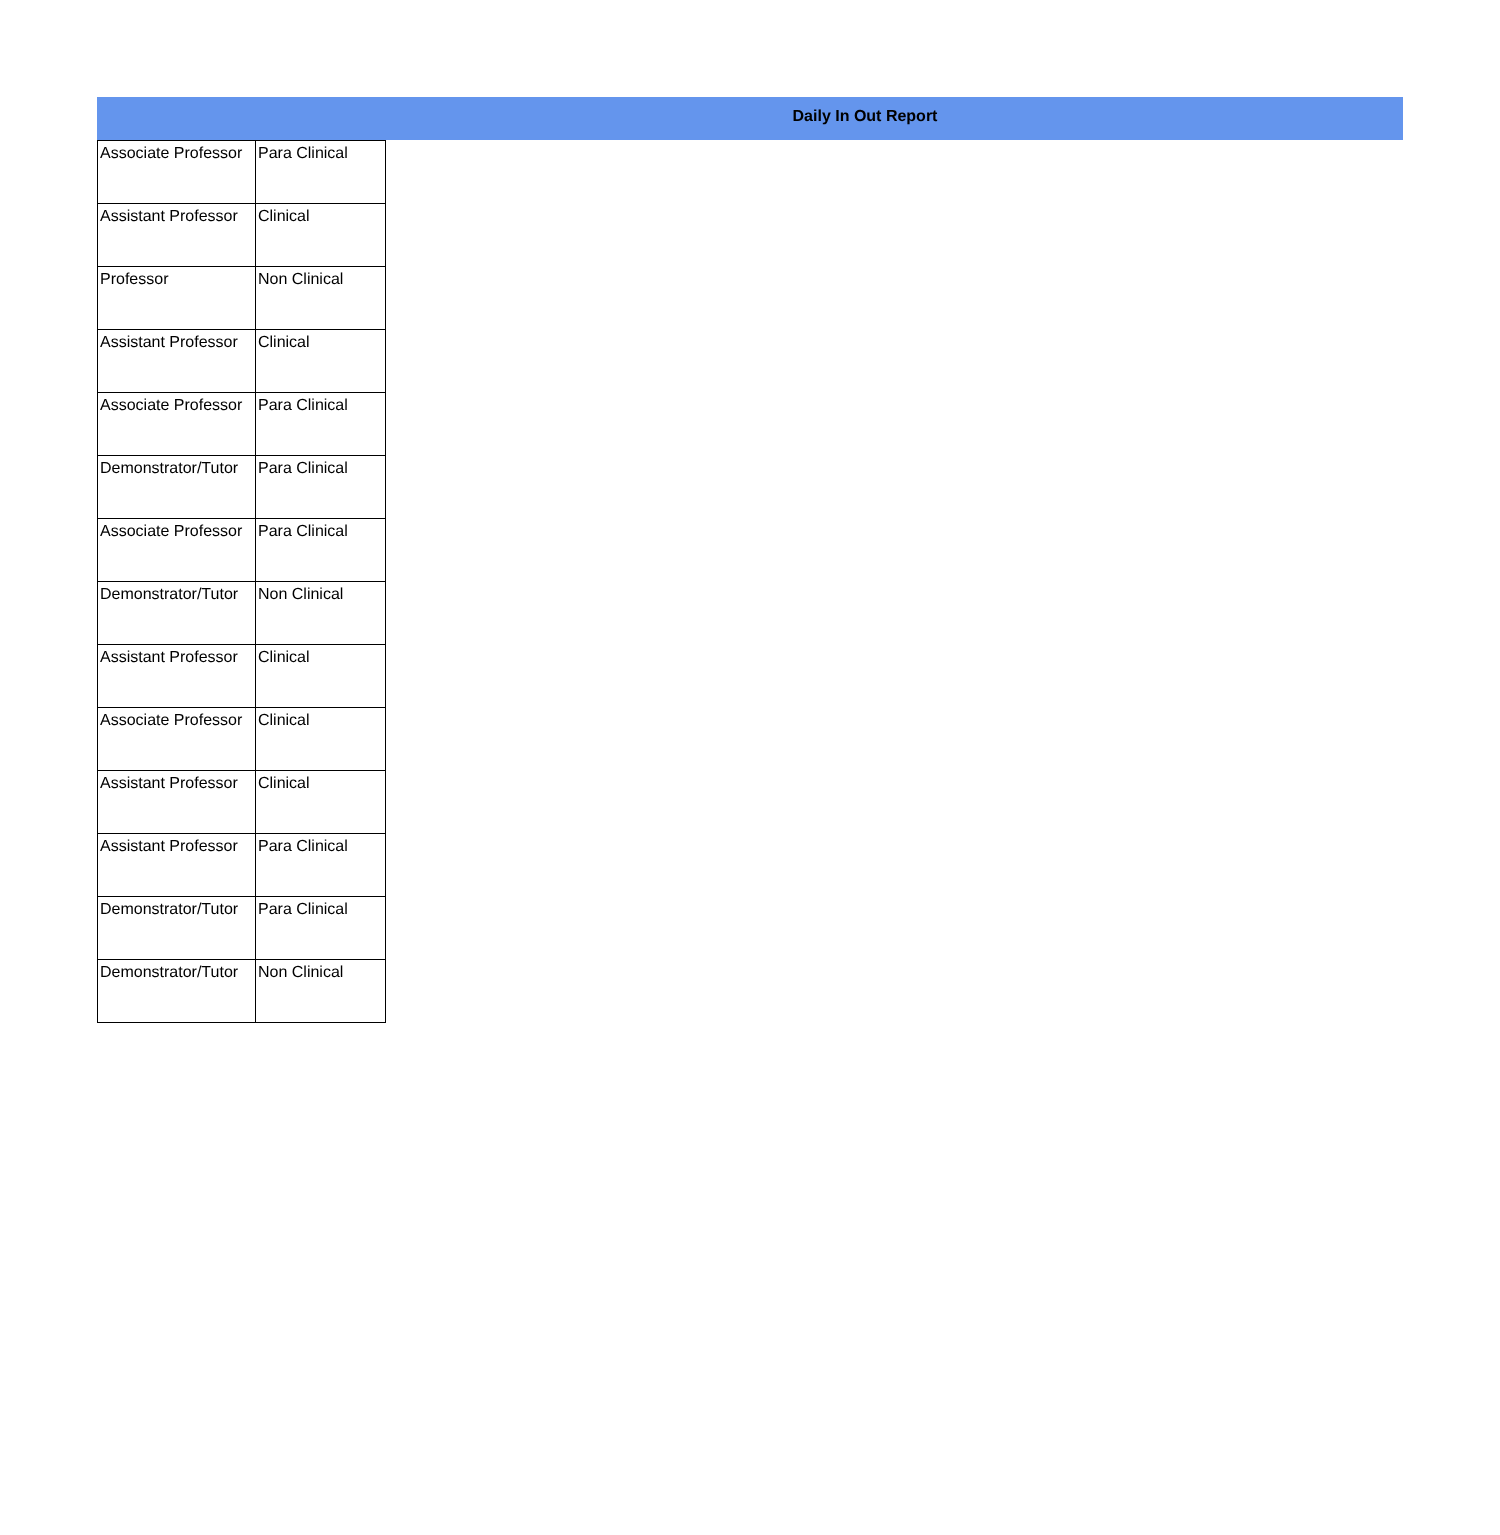Daily In Out Report
| Associate Professor | Para Clinical |
| Assistant Professor | Clinical |
| Professor | Non Clinical |
| Assistant Professor | Clinical |
| Associate Professor | Para Clinical |
| Demonstrator/Tutor | Para Clinical |
| Associate Professor | Para Clinical |
| Demonstrator/Tutor | Non Clinical |
| Assistant Professor | Clinical |
| Associate Professor | Clinical |
| Assistant Professor | Clinical |
| Assistant Professor | Para Clinical |
| Demonstrator/Tutor | Para Clinical |
| Demonstrator/Tutor | Non Clinical |